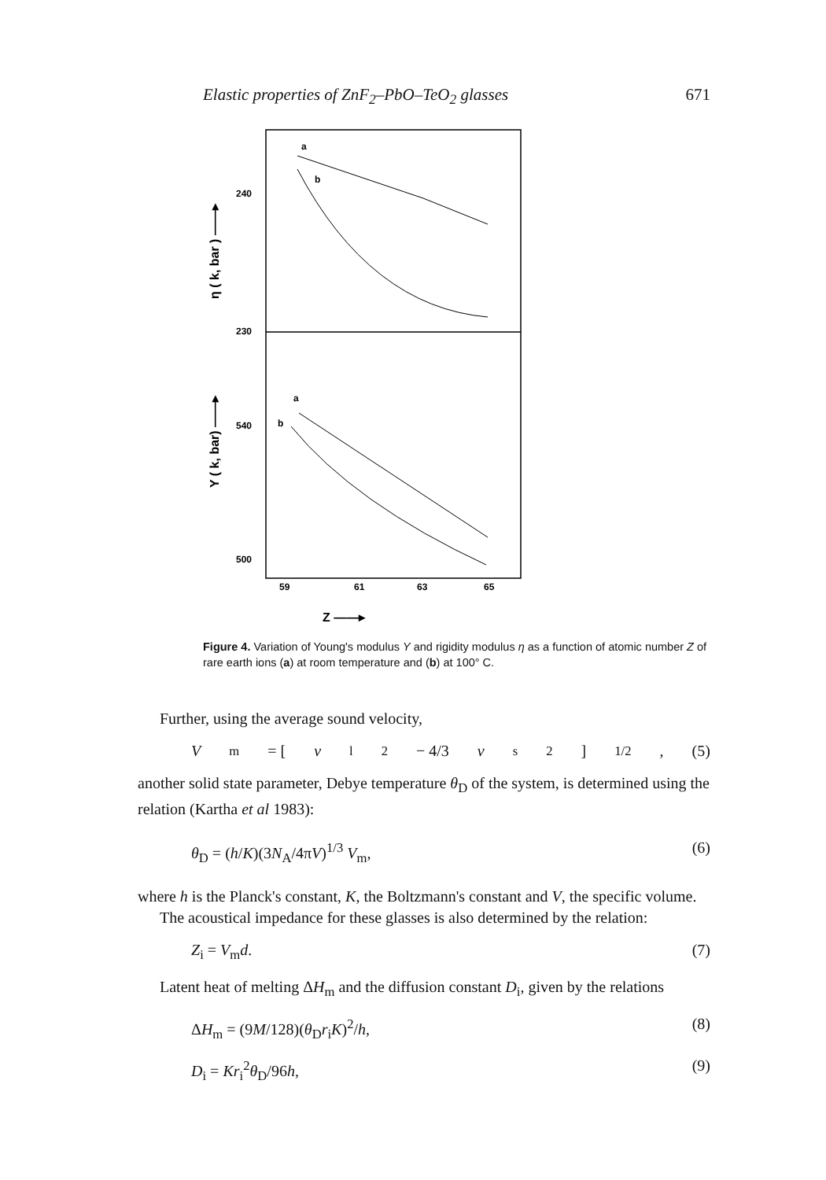Elastic properties of ZnF<sub>2</sub>–PbO–TeO<sub>2</sub> glasses 671
240
230
540
500
59
61
63
65
Z ——▸
η ( k, bar ) ——▸
Y ( k, bar) ——▸
a
b
a
b
Figure 4. Variation of Young's modulus Y and rigidity modulus η as a function of atomic number Z of rare earth ions (a) at room temperature and (b) at 100° C.
Further, using the average sound velocity,
V<sub>m</sub> = [v<sub>l</sub><sup>2</sup> − 4/3 v<sub>s</sub><sup>2</sup>]<sup>1/2</sup>, (5)
another solid state parameter, Debye temperature θ<sub>D</sub> of the system, is determined using the relation (Kartha et al 1983):
θ<sub>D</sub> = (h/K)(3N<sub>A</sub>/4πV)<sup>1/3</sup> V<sub>m</sub>, (6)
where h is the Planck's constant, K, the Boltzmann's constant and V, the specific volume.
The acoustical impedance for these glasses is also determined by the relation:
Z<sub>i</sub> = V<sub>m</sub>d. (7)
Latent heat of melting ΔH<sub>m</sub> and the diffusion constant D<sub>i</sub>, given by the relations
ΔH<sub>m</sub> = (9M/128)(θ<sub>D</sub>r<sub>i</sub>K)<sup>2</sup>/h, (8)
D<sub>i</sub> = Kr<sub>i</sub><sup>2</sup>θ<sub>D</sub>/96h, (9)